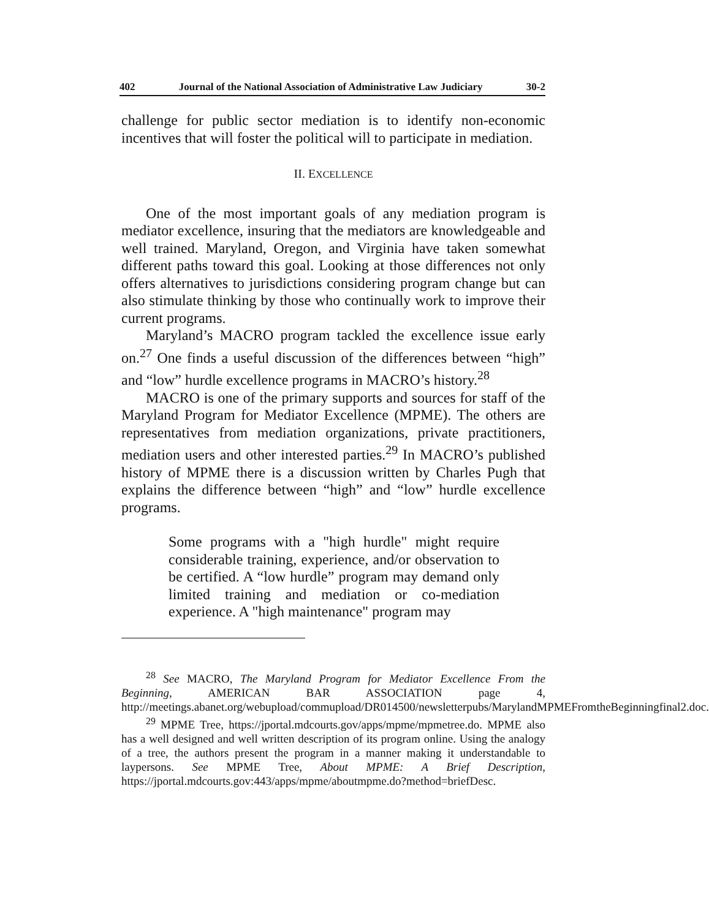402 Journal of the National Association of Administrative Law Judiciary 30-2
challenge for public sector mediation is to identify non-economic incentives that will foster the political will to participate in mediation.
II. EXCELLENCE
One of the most important goals of any mediation program is mediator excellence, insuring that the mediators are knowledgeable and well trained. Maryland, Oregon, and Virginia have taken somewhat different paths toward this goal. Looking at those differences not only offers alternatives to jurisdictions considering program change but can also stimulate thinking by those who continually work to improve their current programs.
Maryland’s MACRO program tackled the excellence issue early on.<sup>27</sup> One finds a useful discussion of the differences between “high” and “low” hurdle excellence programs in MACRO’s history.<sup>28</sup>
MACRO is one of the primary supports and sources for staff of the Maryland Program for Mediator Excellence (MPME). The others are representatives from mediation organizations, private practitioners, mediation users and other interested parties.<sup>29</sup> In MACRO’s published history of MPME there is a discussion written by Charles Pugh that explains the difference between “high” and “low” hurdle excellence programs.
Some programs with a "high hurdle" might require considerable training, experience, and/or observation to be certified. A “low hurdle” program may demand only limited training and mediation or co-mediation experience. A "high maintenance" program may
<sup>28</sup> See MACRO, The Maryland Program for Mediator Excellence From the Beginning, AMERICAN BAR ASSOCIATION page 4, http://meetings.abanet.org/webupload/commupload/DR014500/newsletterpubs/MarylandMPMEFromtheBeginningfinal2.doc.
<sup>29</sup> MPME Tree, https://jportal.mdcourts.gov/apps/mpme/mpmetree.do. MPME also has a well designed and well written description of its program online. Using the analogy of a tree, the authors present the program in a manner making it understandable to laypersons. See MPME Tree, About MPME: A Brief Description, https://jportal.mdcourts.gov:443/apps/mpme/aboutmpme.do?method=briefDesc.